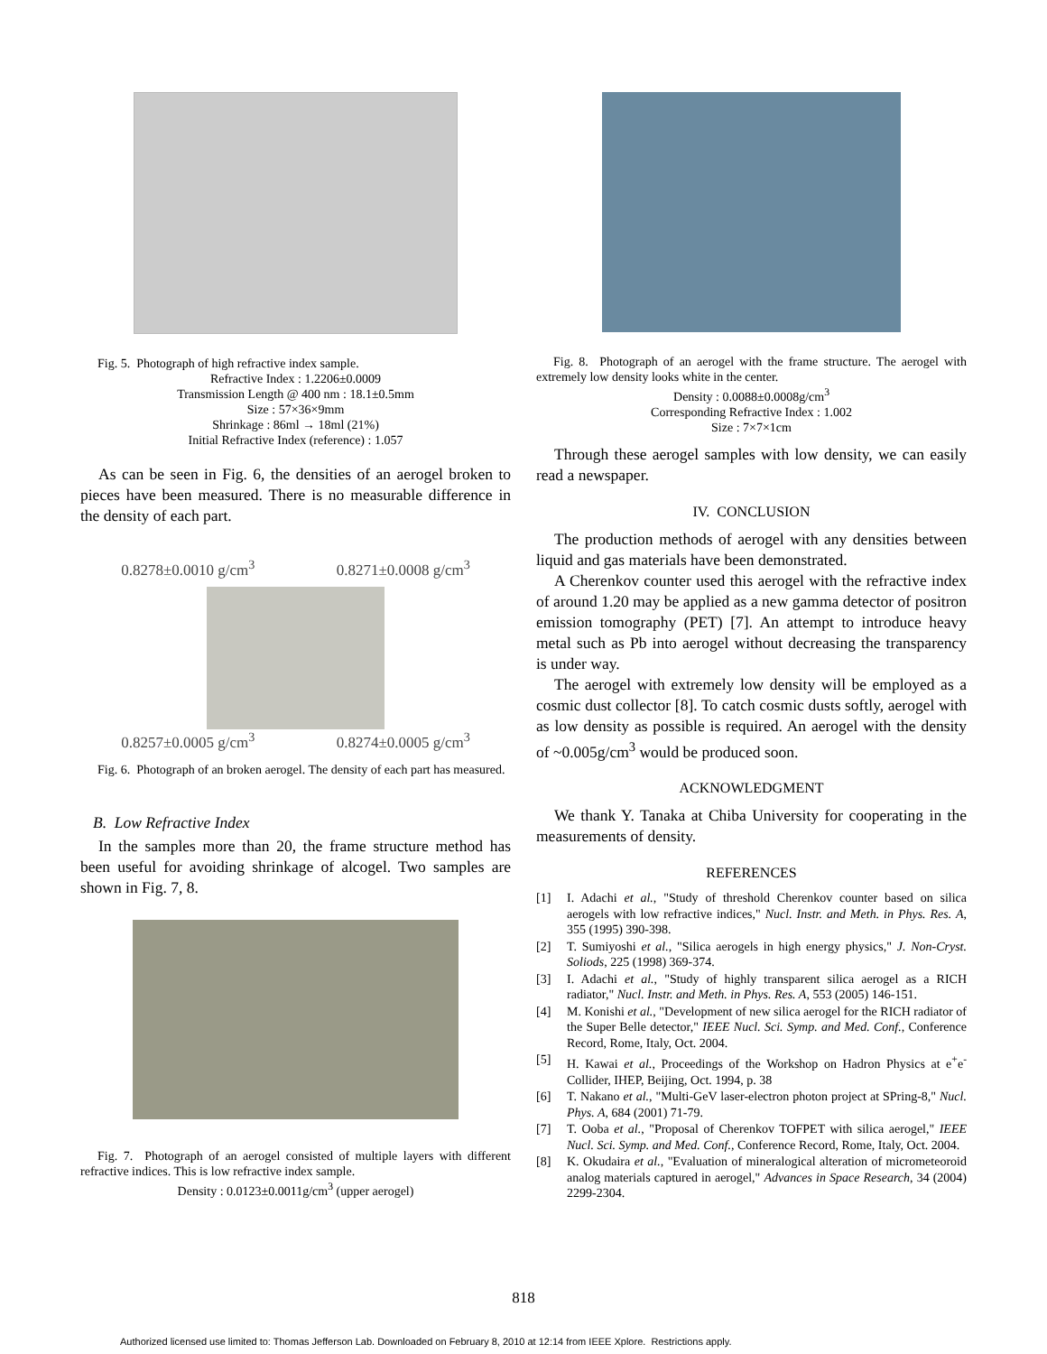Fig. 5. Photograph of high refractive index sample.
Refractive Index : 1.2206±0.0009
Transmission Length @ 400 nm : 18.1±0.5mm
Size : 57×36×9mm
Shrinkage : 86ml → 18ml (21%)
Initial Refractive Index (reference) : 1.057
As can be seen in Fig. 6, the densities of an aerogel broken to pieces have been measured. There is no measurable difference in the density of each part.
0.8278±0.0010 g/cm<sup>3</sup> 0.8271±0.0008 g/cm<sup>3</sup>
0.8257±0.0005 g/cm<sup>3</sup> 0.8274±0.0005 g/cm<sup>3</sup>
Fig. 6. Photograph of an broken aerogel. The density of each part has measured.
B. Low Refractive Index
In the samples more than 20, the frame structure method has been useful for avoiding shrinkage of alcogel. Two samples are shown in Fig. 7, 8.
Fig. 7. Photograph of an aerogel consisted of multiple layers with different refractive indices. This is low refractive index sample.
Density : 0.0123±0.0011g/cm<sup>3</sup> (upper aerogel)
Fig. 8. Photograph of an aerogel with the frame structure. The aerogel with extremely low density looks white in the center.
Density : 0.0088±0.0008g/cm<sup>3</sup>
Corresponding Refractive Index : 1.002
Size : 7×7×1cm
Through these aerogel samples with low density, we can easily read a newspaper.
IV. CONCLUSION
The production methods of aerogel with any densities between liquid and gas materials have been demonstrated.
A Cherenkov counter used this aerogel with the refractive index of around 1.20 may be applied as a new gamma detector of positron emission tomography (PET) [7]. An attempt to introduce heavy metal such as Pb into aerogel without decreasing the transparency is under way.
The aerogel with extremely low density will be employed as a cosmic dust collector [8]. To catch cosmic dusts softly, aerogel with as low density as possible is required. An aerogel with the density of ~0.005g/cm<sup>3</sup> would be produced soon.
ACKNOWLEDGMENT
We thank Y. Tanaka at Chiba University for cooperating in the measurements of density.
REFERENCES
[1] I. Adachi et al., "Study of threshold Cherenkov counter based on silica aerogels with low refractive indices," Nucl. Instr. and Meth. in Phys. Res. A, 355 (1995) 390-398.
[2] T. Sumiyoshi et al., "Silica aerogels in high energy physics," J. Non-Cryst. Soliods, 225 (1998) 369-374.
[3] I. Adachi et al., "Study of highly transparent silica aerogel as a RICH radiator," Nucl. Instr. and Meth. in Phys. Res. A, 553 (2005) 146-151.
[4] M. Konishi et al., "Development of new silica aerogel for the RICH radiator of the Super Belle detector," IEEE Nucl. Sci. Symp. and Med. Conf., Conference Record, Rome, Italy, Oct. 2004.
[5] H. Kawai et al., Proceedings of the Workshop on Hadron Physics at e<sup>+</sup>e<sup>-</sup> Collider, IHEP, Beijing, Oct. 1994, p. 38
[6] T. Nakano et al., "Multi-GeV laser-electron photon project at SPring-8," Nucl. Phys. A, 684 (2001) 71-79.
[7] T. Ooba et al., "Proposal of Cherenkov TOFPET with silica aerogel," IEEE Nucl. Sci. Symp. and Med. Conf., Conference Record, Rome, Italy, Oct. 2004.
[8] K. Okudaira et al., "Evaluation of mineralogical alteration of micrometeoroid analog materials captured in aerogel," Advances in Space Research, 34 (2004) 2299-2304.
818
Authorized licensed use limited to: Thomas Jefferson Lab. Downloaded on February 8, 2010 at 12:14 from IEEE Xplore. Restrictions apply.